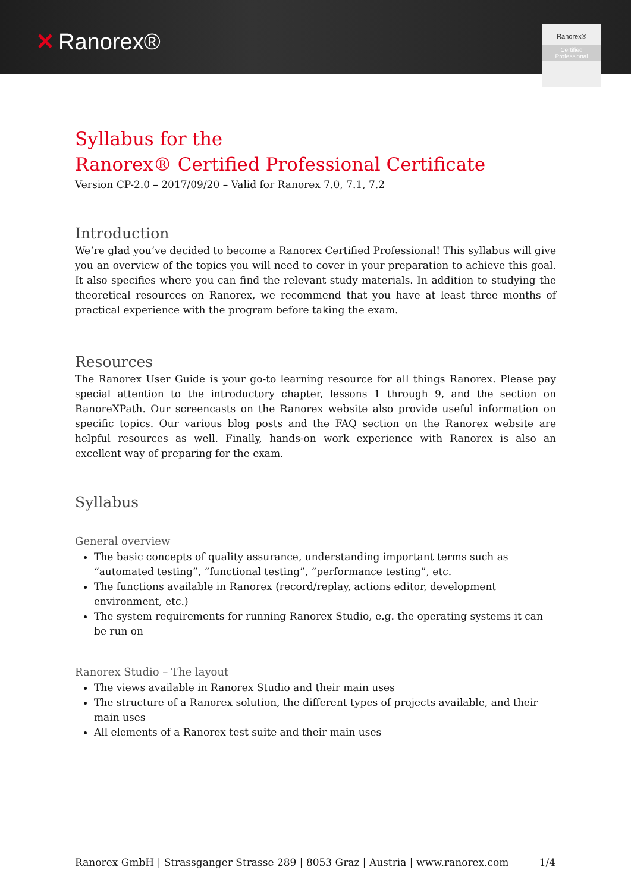✕ Ranorex®
Ranorex®
Certified
Professional
Syllabus for the
Ranorex® Certified Professional Certificate
Version CP-2.0 – 2017/09/20 – Valid for Ranorex 7.0, 7.1, 7.2
Introduction
We’re glad you’ve decided to become a Ranorex Certified Professional! This syllabus will give you an overview of the topics you will need to cover in your preparation to achieve this goal. It also specifies where you can find the relevant study materials. In addition to studying the theoretical resources on Ranorex, we recommend that you have at least three months of practical experience with the program before taking the exam.
Resources
The Ranorex User Guide is your go-to learning resource for all things Ranorex. Please pay special attention to the introductory chapter, lessons 1 through 9, and the section on RanoreXPath. Our screencasts on the Ranorex website also provide useful information on specific topics. Our various blog posts and the FAQ section on the Ranorex website are helpful resources as well. Finally, hands-on work experience with Ranorex is also an excellent way of preparing for the exam.
Syllabus
General overview
The basic concepts of quality assurance, understanding important terms such as “automated testing”, “functional testing”, “performance testing”, etc.
The functions available in Ranorex (record/replay, actions editor, development environment, etc.)
The system requirements for running Ranorex Studio, e.g. the operating systems it can be run on
Ranorex Studio – The layout
The views available in Ranorex Studio and their main uses
The structure of a Ranorex solution, the different types of projects available, and their main uses
All elements of a Ranorex test suite and their main uses
Ranorex GmbH | Strassganger Strasse 289 | 8053 Graz | Austria | www.ranorex.com 1/4